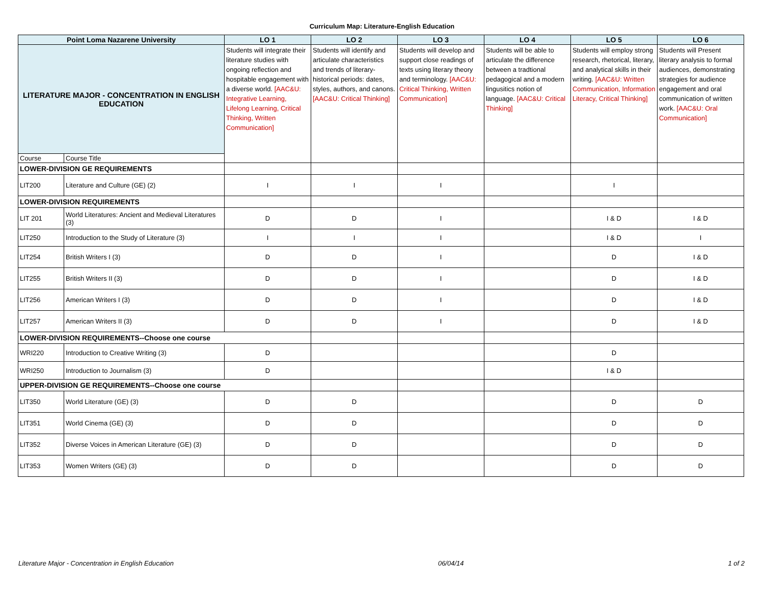Curriculum Map: Literature-English Education
| Point Loma Nazarene University | | LO 1 | LO 2 | LO 3 | LO 4 | LO 5 | LO 6 |
| --- | --- | --- | --- | --- | --- | --- | --- |
| LITERATURE MAJOR - CONCENTRATION IN ENGLISH EDUCATION | | Students will integrate their literature studies with ongoing reflection and hospitable engagement with a diverse world. [AAC&U: Integrative Learning, Lifelong Learning, Critical Thinking, Written Communication] | Students will identify and articulate characteristics and trends of literary-historical periods: dates, styles, authors, and canons. [AAC&U: Critical Thinking] | Students will develop and support close readings of texts using literary theory and terminology. [AAC&U: Critical Thinking, Written Communication] | Students will be able to articulate the difference between a tradtional pedagogical and a modern lingusitics notion of language. [AAC&U: Critical Thinking] | Students will employ strong research, rhetorical, literary, and analytical skills in their writing. [AAC&U: Written Communication, Information Literacy, Critical Thinking] | Students will Present literary analysis to formal audiences, demonstrating strategies for audience engagement and oral communication of written work. [AAC&U: Oral Communication] |
| Course | Course Title | | | | | | |
| LOWER-DIVISION GE REQUIREMENTS | | | | | | | |
| LIT200 | Literature and Culture (GE) (2) | I | I | I | | I | |
| LOWER-DIVISION REQUIREMENTS | | | | | | | |
| LIT 201 | World Literatures: Ancient and Medieval Literatures (3) | D | D | I | | I & D | I & D |
| LIT250 | Introduction to the Study of Literature (3) | I | I | I | | I & D | I |
| LIT254 | British Writers I (3) | D | D | I | | D | I & D |
| LIT255 | British Writers II (3) | D | D | I | | D | I & D |
| LIT256 | American Writers I (3) | D | D | I | | D | I & D |
| LIT257 | American Writers II (3) | D | D | I | | D | I & D |
| LOWER-DIVISION REQUIREMENTS--Choose one course | | | | | | | |
| WRI220 | Introduction to Creative Writing (3) | D | | | | D | |
| WRI250 | Introduction to Journalism (3) | D | | | | I & D | |
| UPPER-DIVISION GE REQUIREMENTS--Choose one course | | | | | | | |
| LIT350 | World Literature (GE) (3) | D | D | | | D | D |
| LIT351 | World Cinema (GE) (3) | D | D | | | D | D |
| LIT352 | Diverse Voices in American Literature (GE) (3) | D | D | | | D | D |
| LIT353 | Women Writers (GE) (3) | D | D | | | D | D |
Literature Major - Concentration in English Education 06/04/14 1 of 2